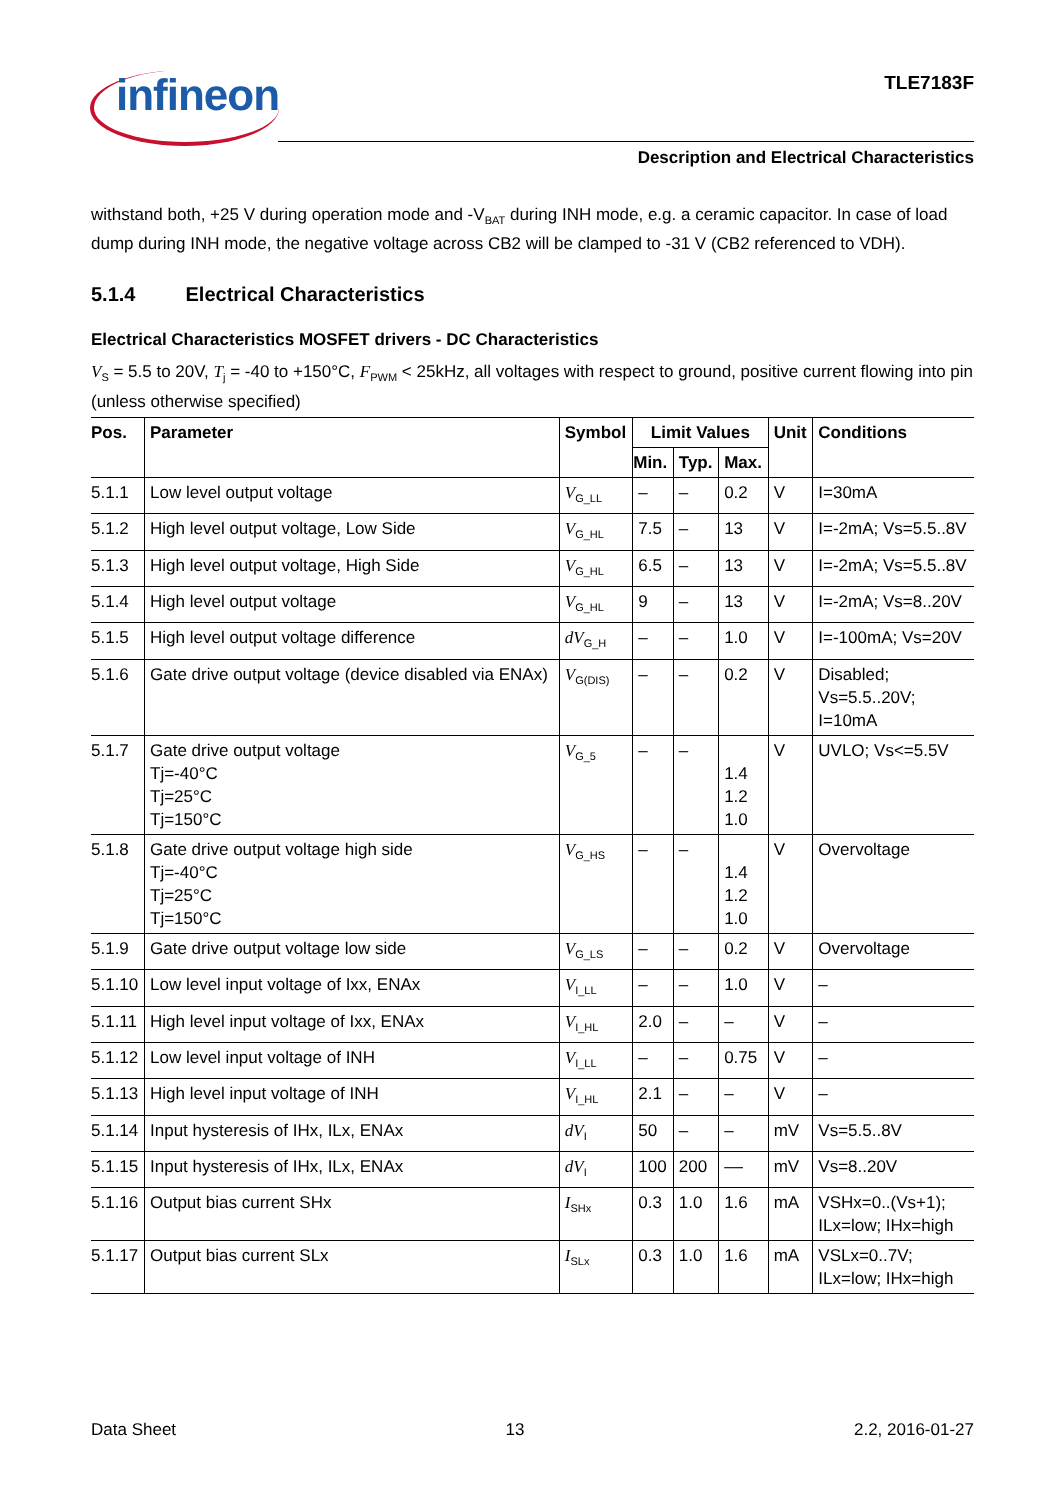infineon TLE7183F
Description and Electrical Characteristics
withstand both, +25 V during operation mode and -V<sub>BAT</sub> during INH mode, e.g. a ceramic capacitor. In case of load dump during INH mode, the negative voltage across CB2 will be clamped to -31 V (CB2 referenced to VDH).
5.1.4 Electrical Characteristics
Electrical Characteristics MOSFET drivers - DC Characteristics
V<sub>S</sub> = 5.5 to 20V, T<sub>j</sub> = -40 to +150°C, F<sub>PWM</sub> < 25kHz, all voltages with respect to ground, positive current flowing into pin (unless otherwise specified)
| Pos. | Parameter | Symbol | Limit Values | | | Unit | Conditions |
| --- | --- | --- | --- | --- | --- | --- | --- |
| | | | Min. | Typ. | Max. | | |
| 5.1.1 | Low level output voltage | V<sub>G_LL</sub> | – | – | 0.2 | V | I=30mA |
| 5.1.2 | High level output voltage, Low Side | V<sub>G_HL</sub> | 7.5 | – | 13 | V | I=-2mA; Vs=5.5..8V |
| 5.1.3 | High level output voltage, High Side | V<sub>G_HL</sub> | 6.5 | – | 13 | V | I=-2mA; Vs=5.5..8V |
| 5.1.4 | High level output voltage | V<sub>G_HL</sub> | 9 | – | 13 | V | I=-2mA; Vs=8..20V |
| 5.1.5 | High level output voltage difference | dV<sub>G_H</sub> | – | – | 1.0 | V | I=-100mA; Vs=20V |
| 5.1.6 | Gate drive output voltage (device disabled via ENAx) | V<sub>G(DIS)</sub> | – | – | 0.2 | V | Disabled; Vs=5.5..20V; I=10mA |
| 5.1.7 | Gate drive output voltage Tj=-40°C Tj=25°C Tj=150°C | V<sub>G_5</sub> | – | – | 1.4 1.2 1.0 | V | UVLO; Vs<=5.5V |
| 5.1.8 | Gate drive output voltage high side Tj=-40°C Tj=25°C Tj=150°C | V<sub>G_HS</sub> | – | – | 1.4 1.2 1.0 | V | Overvoltage |
| 5.1.9 | Gate drive output voltage low side | V<sub>G_LS</sub> | – | – | 0.2 | V | Overvoltage |
| 5.1.10 | Low level input voltage of Ixx, ENAx | V<sub>I_LL</sub> | – | – | 1.0 | V | – |
| 5.1.11 | High level input voltage of Ixx, ENAx | V<sub>I_HL</sub> | 2.0 | – | – | V | – |
| 5.1.12 | Low level input voltage of INH | V<sub>I_LL</sub> | – | – | 0.75 | V | – |
| 5.1.13 | High level input voltage of INH | V<sub>I_HL</sub> | 2.1 | – | – | V | – |
| 5.1.14 | Input hysteresis of IHx, ILx, ENAx | dV<sub>I</sub> | 50 | – | – | mV | Vs=5.5..8V |
| 5.1.15 | Input hysteresis of IHx, ILx, ENAx | dV<sub>I</sub> | 100 | 200 | –– | mV | Vs=8..20V |
| 5.1.16 | Output bias current SHx | I<sub>SHx</sub> | 0.3 | 1.0 | 1.6 | mA | VSHx=0..(Vs+1); ILx=low; IHx=high |
| 5.1.17 | Output bias current SLx | I<sub>SLx</sub> | 0.3 | 1.0 | 1.6 | mA | VSLx=0..7V; ILx=low; IHx=high |
Data Sheet 13 2.2, 2016-01-27